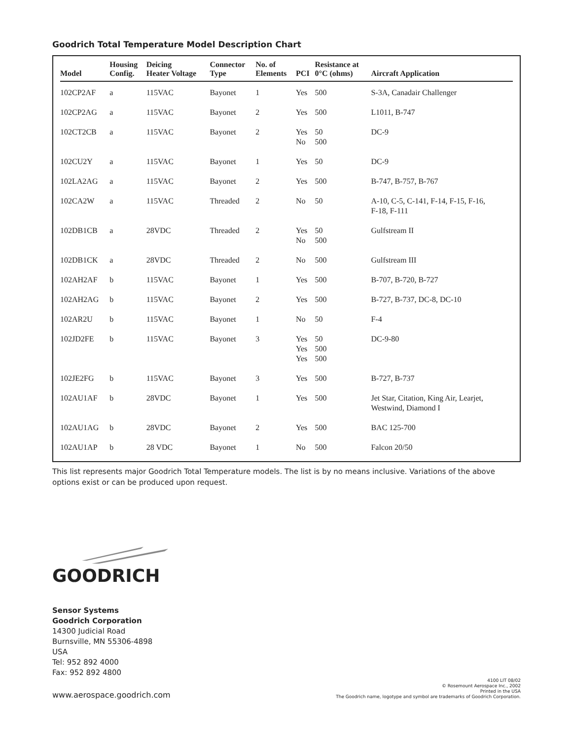Goodrich Total Temperature Model Description Chart
| Model | Housing Config. | Deicing Heater Voltage | Connector Type | No. of Elements | PCI | Resistance at 0°C (ohms) | Aircraft Application |
| --- | --- | --- | --- | --- | --- | --- | --- |
| 102CP2AF | a | 115VAC | Bayonet | 1 | Yes | 500 | S-3A, Canadair Challenger |
| 102CP2AG | a | 115VAC | Bayonet | 2 | Yes | 500 | L1011, B-747 |
| 102CT2CB | a | 115VAC | Bayonet | 2 | Yes No | 50 500 | DC-9 |
| 102CU2Y | a | 115VAC | Bayonet | 1 | Yes | 50 | DC-9 |
| 102LA2AG | a | 115VAC | Bayonet | 2 | Yes | 500 | B-747, B-757, B-767 |
| 102CA2W | a | 115VAC | Threaded | 2 | No | 50 | A-10, C-5, C-141, F-14, F-15, F-16, F-18, F-111 |
| 102DB1CB | a | 28VDC | Threaded | 2 | Yes No | 50 500 | Gulfstream II |
| 102DB1CK | a | 28VDC | Threaded | 2 | No | 500 | Gulfstream III |
| 102AH2AF | b | 115VAC | Bayonet | 1 | Yes | 500 | B-707, B-720, B-727 |
| 102AH2AG | b | 115VAC | Bayonet | 2 | Yes | 500 | B-727, B-737, DC-8, DC-10 |
| 102AR2U | b | 115VAC | Bayonet | 1 | No | 50 | F-4 |
| 102JD2FE | b | 115VAC | Bayonet | 3 | Yes Yes Yes | 50 500 500 | DC-9-80 |
| 102JE2FG | b | 115VAC | Bayonet | 3 | Yes | 500 | B-727, B-737 |
| 102AU1AF | b | 28VDC | Bayonet | 1 | Yes | 500 | Jet Star, Citation, King Air, Learjet, Westwind, Diamond I |
| 102AU1AG | b | 28VDC | Bayonet | 2 | Yes | 500 | BAC 125-700 |
| 102AU1AP | b | 28 VDC | Bayonet | 1 | No | 500 | Falcon 20/50 |
This list represents major Goodrich Total Temperature models. The list is by no means inclusive. Variations of the above options exist or can be produced upon request.
GOODRICH
Sensor Systems
Goodrich Corporation
14300 Judicial Road
Burnsville, MN 55306-4898
USA
Tel: 952 892 4000
Fax: 952 892 4800
www.aerospace.goodrich.com
4100 LIT 08/02
© Rosemount Aerospace Inc., 2002
Printed in the USA
The Goodrich name, logotype and symbol are trademarks of Goodrich Corporation.